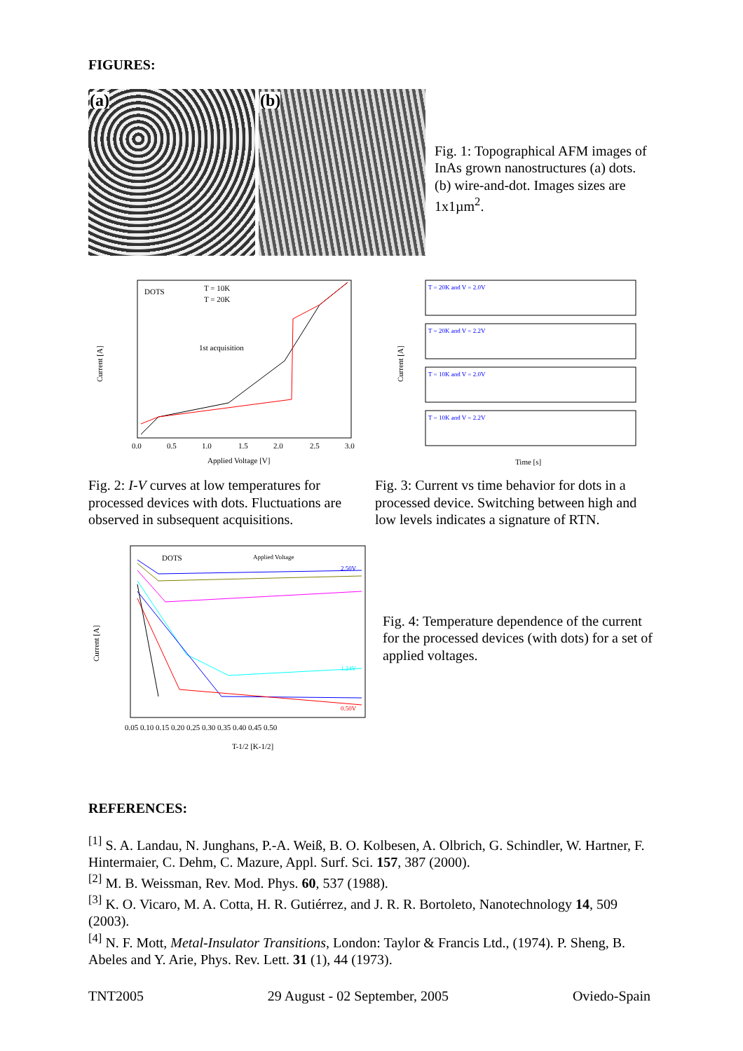FIGURES:
(a)
(b)
Fig. 1: Topographical AFM images of InAs grown nanostructures (a) dots. (b) wire-and-dot. Images sizes are 1x1µm<sup>2</sup>.
Current [A]
Applied Voltage [V]
0.0
0.5
1.0
1.5
2.0
2.5
3.0
DOTS
T = 10K
T = 20K
1st acquisition
Fig. 2: I-V curves at low temperatures for processed devices with dots. Fluctuations are observed in subsequent acquisitions.
Current [A]
T = 20K and V = 2.0V
T = 20K and V = 2.2V
T = 10K and V = 2.0V
T = 10K and V = 2.2V
Time [s]
Fig. 3: Current vs time behavior for dots in a processed device. Switching between high and low levels indicates a signature of RTN.
Current [A]
DOTS
Applied Voltage
0.05 0.10 0.15 0.20 0.25 0.30 0.35 0.40 0.45 0.50
T-1/2 [K-1/2]
2.50V
1.24V
0.50V
Fig. 4: Temperature dependence of the current for the processed devices (with dots) for a set of applied voltages.
REFERENCES:
<sup>[1]</sup> S. A. Landau, N. Junghans, P.-A. Weiß, B. O. Kolbesen, A. Olbrich, G. Schindler, W. Hartner, F. Hintermaier, C. Dehm, C. Mazure, Appl. Surf. Sci. 157, 387 (2000).
<sup>[2]</sup> M. B. Weissman, Rev. Mod. Phys. 60, 537 (1988).
<sup>[3]</sup> K. O. Vicaro, M. A. Cotta, H. R. Gutiérrez, and J. R. R. Bortoleto, Nanotechnology 14, 509 (2003).
<sup>[4]</sup> N. F. Mott, Metal-Insulator Transitions, London: Taylor & Francis Ltd., (1974). P. Sheng, B. Abeles and Y. Arie, Phys. Rev. Lett. 31 (1), 44 (1973).
TNT2005 29 August - 02 September, 2005 Oviedo-Spain